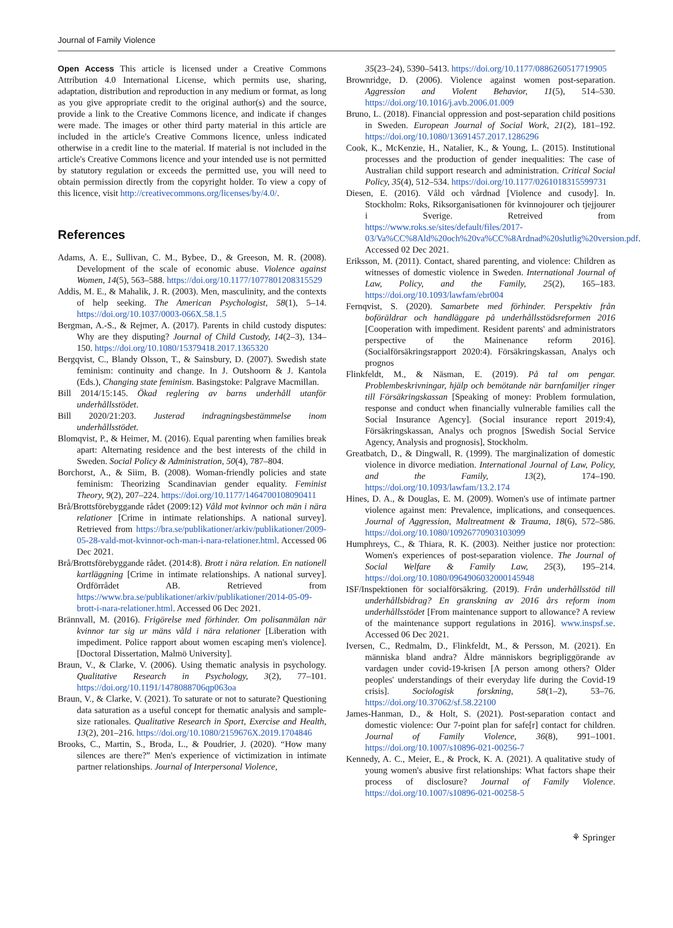Journal of Family Violence
Open Access This article is licensed under a Creative Commons Attribution 4.0 International License, which permits use, sharing, adaptation, distribution and reproduction in any medium or format, as long as you give appropriate credit to the original author(s) and the source, provide a link to the Creative Commons licence, and indicate if changes were made. The images or other third party material in this article are included in the article's Creative Commons licence, unless indicated otherwise in a credit line to the material. If material is not included in the article's Creative Commons licence and your intended use is not permitted by statutory regulation or exceeds the permitted use, you will need to obtain permission directly from the copyright holder. To view a copy of this licence, visit http://creativecommons.org/licenses/by/4.0/.
References
Adams, A. E., Sullivan, C. M., Bybee, D., & Greeson, M. R. (2008). Development of the scale of economic abuse. Violence against Women, 14(5), 563–588. https://doi.org/10.1177/1077801208315529
Addis, M. E., & Mahalik, J. R. (2003). Men, masculinity, and the contexts of help seeking. The American Psychologist, 58(1), 5–14. https://doi.org/10.1037/0003-066X.58.1.5
Bergman, A.-S., & Rejmer, A. (2017). Parents in child custody disputes: Why are they disputing? Journal of Child Custody, 14(2–3), 134–150. https://doi.org/10.1080/15379418.2017.1365320
Bergqvist, C., Blandy Olsson, T., & Sainsbury, D. (2007). Swedish state feminism: continuity and change. In J. Outshoorn & J. Kantola (Eds.), Changing state feminism. Basingstoke: Palgrave Macmillan.
Bill 2014/15:145. Ökad reglering av barns underhåll utanför underhållsstödet.
Bill 2020/21:203. Justerad indragningsbestämmelse inom underhållsstödet.
Blomqvist, P., & Heimer, M. (2016). Equal parenting when families break apart: Alternating residence and the best interests of the child in Sweden. Social Policy & Administration, 50(4), 787–804.
Borchorst, A., & Siim, B. (2008). Woman-friendly policies and state feminism: Theorizing Scandinavian gender equality. Feminist Theory, 9(2), 207–224. https://doi.org/10.1177/1464700108090411
Brå/Brottsförebyggande rådet (2009:12) Våld mot kvinnor och män i nära relationer [Crime in intimate relationships. A national survey]. Retrieved from https://bra.se/publikationer/arkiv/publikationer/2009-05-28-vald-mot-kvinnor-och-man-i-nara-relationer.html. Accessed 06 Dec 2021.
Brå/Brottsförebyggande rådet. (2014:8). Brott i nära relation. En nationell kartläggning [Crime in intimate relationships. A national survey]. Ordförrådet AB. Retrieved from https://www.bra.se/publikationer/arkiv/publikationer/2014-05-09-brott-i-nara-relationer.html. Accessed 06 Dec 2021.
Brännvall, M. (2016). Frigörelse med förhinder. Om polisanmälan när kvinnor tar sig ur mäns våld i nära relationer [Liberation with impediment. Police rapport about women escaping men's violence]. [Doctoral Dissertation, Malmö University].
Braun, V., & Clarke, V. (2006). Using thematic analysis in psychology. Qualitative Research in Psychology, 3(2), 77–101. https://doi.org/10.1191/1478088706qp063oa
Braun, V., & Clarke, V. (2021). To saturate or not to saturate? Questioning data saturation as a useful concept for thematic analysis and sample-size rationales. Qualitative Research in Sport, Exercise and Health, 13(2), 201–216. https://doi.org/10.1080/2159676X.2019.1704846
Brooks, C., Martin, S., Broda, L., & Poudrier, J. (2020). “How many silences are there?” Men's experience of victimization in intimate partner relationships. Journal of Interpersonal Violence,
35(23–24), 5390–5413. https://doi.org/10.1177/0886260517719905
Brownridge, D. (2006). Violence against women post-separation. Aggression and Violent Behavior, 11(5), 514–530. https://doi.org/10.1016/j.avb.2006.01.009
Bruno, L. (2018). Financial oppression and post-separation child positions in Sweden. European Journal of Social Work, 21(2), 181–192. https://doi.org/10.1080/13691457.2017.1286296
Cook, K., McKenzie, H., Natalier, K., & Young, L. (2015). Institutional processes and the production of gender inequalities: The case of Australian child support research and administration. Critical Social Policy, 35(4), 512–534. https://doi.org/10.1177/0261018315599731
Diesen, E. (2016). Våld och vårdnad [Violence and cusody]. In. Stockholm: Roks, Riksorganisationen för kvinnojourer och tjejjourer i Sverige. Retreived from https://www.roks.se/sites/default/files/2017-03/Va%CC%8Ald%20och%20va%CC%8Ardnad%20slutlig%20version.pdf. Accessed 02 Dec 2021.
Eriksson, M. (2011). Contact, shared parenting, and violence: Children as witnesses of domestic violence in Sweden. International Journal of Law, Policy, and the Family, 25(2), 165–183. https://doi.org/10.1093/lawfam/ebr004
Fernqvist, S. (2020). Samarbete med förhinder. Perspektiv från boföräldrar och handläggare på underhållsstödsreformen 2016 [Cooperation with impediment. Resident parents' and administrators perspective of the Mainenance reform 2016]. (Socialförsäkringsrapport 2020:4). Försäkringskassan, Analys och prognos
Flinkfeldt, M., & Näsman, E. (2019). På tal om pengar. Problembeskrivningar, hjälp och bemötande när barnfamiljer ringer till Försäkringskassan [Speaking of money: Problem formulation, response and conduct when financially vulnerable families call the Social Insurance Agency]. (Social insurance report 2019:4), Försäkringskassan, Analys och prognos [Swedish Social Service Agency, Analysis and prognosis], Stockholm.
Greatbatch, D., & Dingwall, R. (1999). The marginalization of domestic violence in divorce mediation. International Journal of Law, Policy, and the Family, 13(2), 174–190. https://doi.org/10.1093/lawfam/13.2.174
Hines, D. A., & Douglas, E. M. (2009). Women's use of intimate partner violence against men: Prevalence, implications, and consequences. Journal of Aggression, Maltreatment & Trauma, 18(6), 572–586. https://doi.org/10.1080/10926770903103099
Humphreys, C., & Thiara, R. K. (2003). Neither justice nor protection: Women's experiences of post-separation violence. The Journal of Social Welfare & Family Law, 25(3), 195–214. https://doi.org/10.1080/0964906032000145948
ISF/Inspektionen för socialförsäkring. (2019). Från underhållsstöd till underhållsbidrag? En granskning av 2016 års reform inom underhållsstödet [From maintenance support to allowance? A review of the maintenance support regulations in 2016]. www.inspsf.se. Accessed 06 Dec 2021.
Iversen, C., Redmalm, D., Flinkfeldt, M., & Persson, M. (2021). En människa bland andra? Äldre människors begripliggörande av vardagen under covid-19-krisen [A person among others? Older peoples' understandings of their everyday life during the Covid-19 crisis]. Sociologisk forskning, 58(1–2), 53–76. https://doi.org/10.37062/sf.58.22100
James-Hanman, D., & Holt, S. (2021). Post-separation contact and domestic violence: Our 7-point plan for safe[r] contact for children. Journal of Family Violence, 36(8), 991–1001. https://doi.org/10.1007/s10896-021-00256-7
Kennedy, A. C., Meier, E., & Prock, K. A. (2021). A qualitative study of young women's abusive first relationships: What factors shape their process of disclosure? Journal of Family Violence. https://doi.org/10.1007/s10896-021-00258-5
⚘ Springer